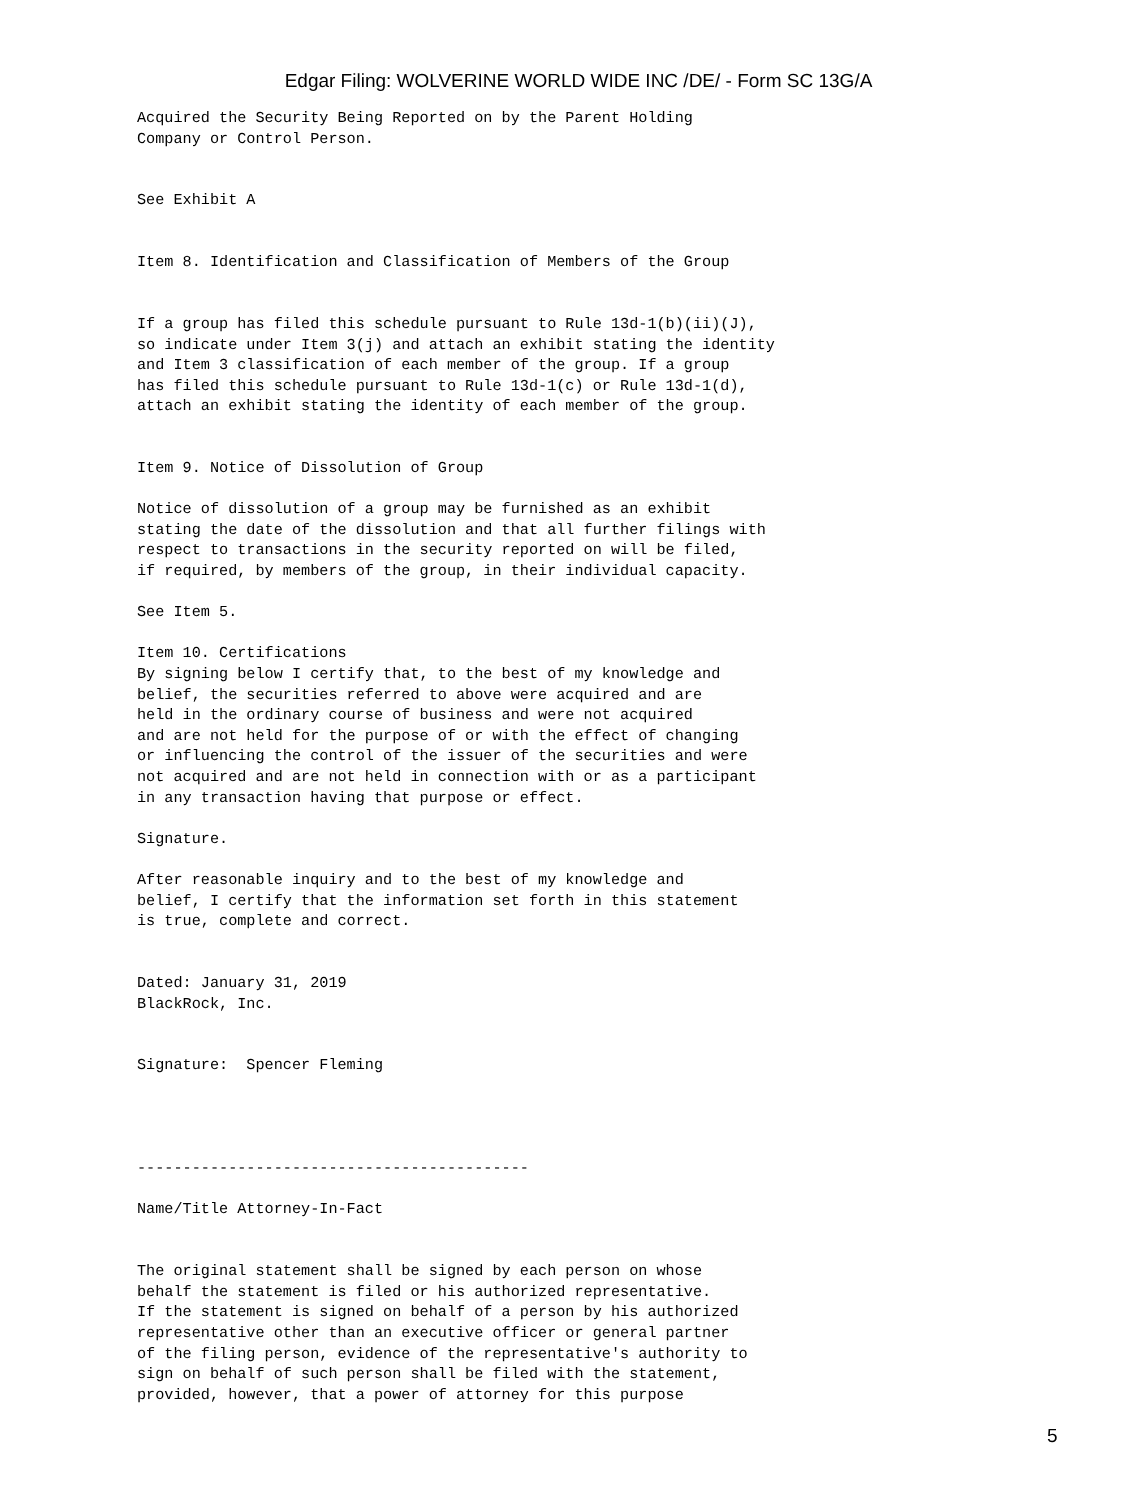Edgar Filing: WOLVERINE WORLD WIDE INC /DE/ - Form SC 13G/A
Acquired the Security Being Reported on by the Parent Holding
Company or Control Person.


See Exhibit A


Item 8. Identification and Classification of Members of the Group


If a group has filed this schedule pursuant to Rule 13d-1(b)(ii)(J),
so indicate under Item 3(j) and attach an exhibit stating the identity
and Item 3 classification of each member of the group. If a group
has filed this schedule pursuant to Rule 13d-1(c) or Rule 13d-1(d),
attach an exhibit stating the identity of each member of the group.


Item 9. Notice of Dissolution of Group

Notice of dissolution of a group may be furnished as an exhibit
stating the date of the dissolution and that all further filings with
respect to transactions in the security reported on will be filed,
if required, by members of the group, in their individual capacity.

See Item 5.

Item 10. Certifications
By signing below I certify that, to the best of my knowledge and
belief, the securities referred to above were acquired and are
held in the ordinary course of business and were not acquired
and are not held for the purpose of or with the effect of changing
or influencing the control of the issuer of the securities and were
not acquired and are not held in connection with or as a participant
in any transaction having that purpose or effect.

Signature.

After reasonable inquiry and to the best of my knowledge and
belief, I certify that the information set forth in this statement
is true, complete and correct.


Dated: January 31, 2019
BlackRock, Inc.


Signature:  Spencer Fleming




-------------------------------------------

Name/Title Attorney-In-Fact


The original statement shall be signed by each person on whose
behalf the statement is filed or his authorized representative.
If the statement is signed on behalf of a person by his authorized
representative other than an executive officer or general partner
of the filing person, evidence of the representative's authority to
sign on behalf of such person shall be filed with the statement,
provided, however, that a power of attorney for this purpose
5